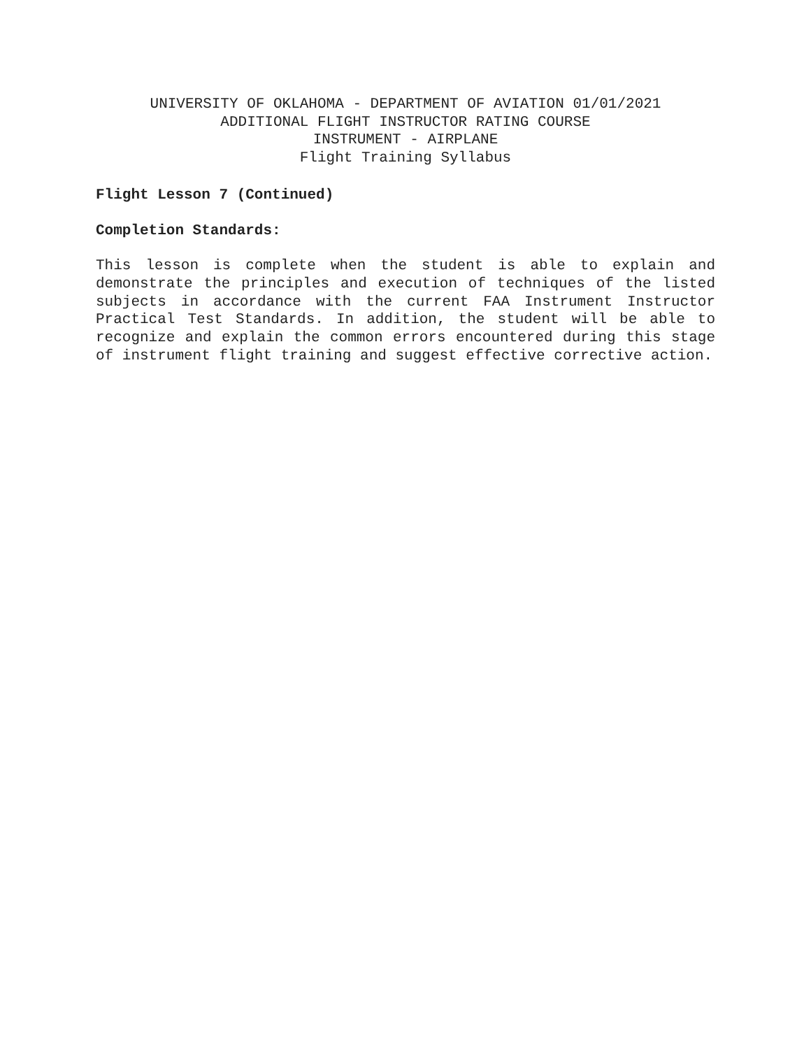UNIVERSITY OF OKLAHOMA - DEPARTMENT OF AVIATION 01/01/2021
ADDITIONAL FLIGHT INSTRUCTOR RATING COURSE
INSTRUMENT - AIRPLANE
Flight Training Syllabus
Flight Lesson 7 (Continued)
Completion Standards:
This lesson is complete when the student is able to explain and demonstrate the principles and execution of techniques of the listed subjects in accordance with the current FAA Instrument Instructor Practical Test Standards. In addition, the student will be able to recognize and explain the common errors encountered during this stage of instrument flight training and suggest effective corrective action.